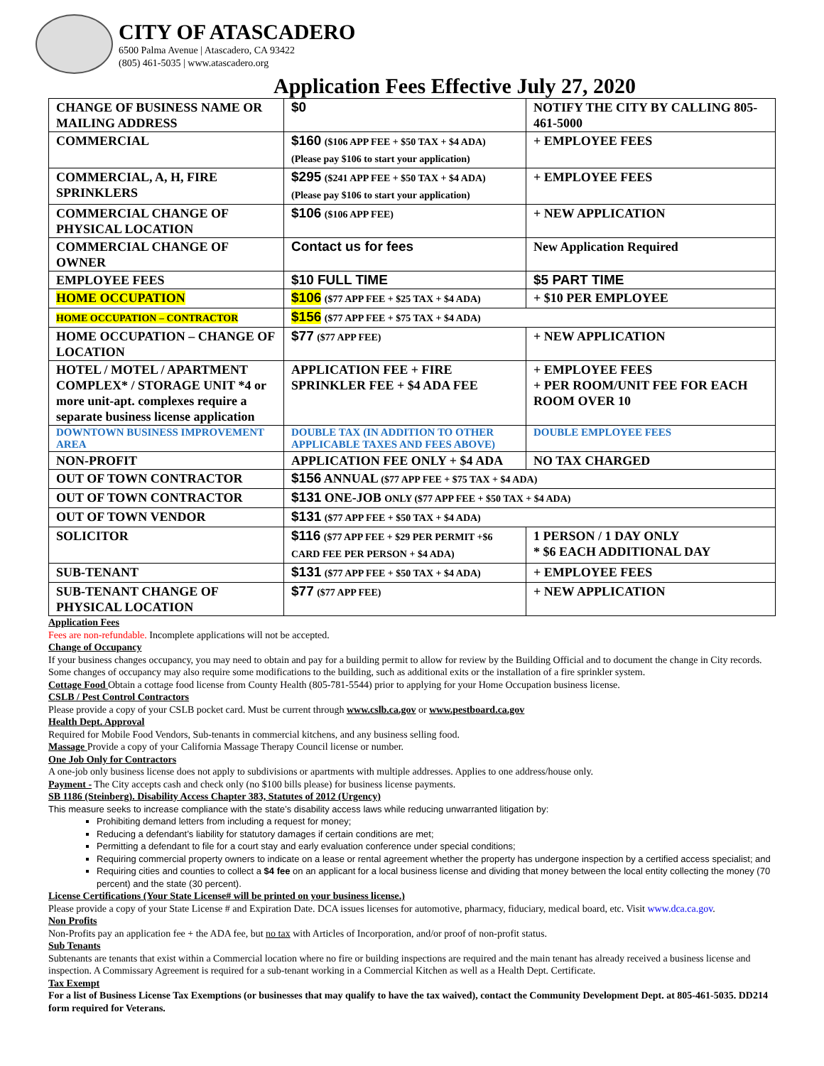CITY OF ATASCADERO
6500 Palma Avenue | Atascadero, CA 93422
(805) 461-5035 | www.atascadero.org
Application Fees Effective July 27, 2020
| CHANGE OF BUSINESS NAME OR MAILING ADDRESS | $0 | NOTIFY THE CITY BY CALLING 805-461-5000 |
| COMMERCIAL | $160 ($106 APP FEE + $50 TAX + $4 ADA) (Please pay $106 to start your application) | + EMPLOYEE FEES |
| COMMERCIAL, A, H, FIRE SPRINKLERS | $295 ($241 APP FEE + $50 TAX + $4 ADA) (Please pay $106 to start your application) | + EMPLOYEE FEES |
| COMMERCIAL CHANGE OF PHYSICAL LOCATION | $106 ($106 APP FEE) | + NEW APPLICATION |
| COMMERCIAL CHANGE OF OWNER | Contact us for fees | New Application Required |
| EMPLOYEE FEES | $10 FULL TIME | $5 PART TIME |
| HOME OCCUPATION | $106 ($77 APP FEE + $25 TAX + $4 ADA) | + $10 PER EMPLOYEE |
| HOME OCCUPATION – CONTRACTOR | $156 ($77 APP FEE + $75 TAX + $4 ADA) | |
| HOME OCCUPATION – CHANGE OF LOCATION | $77 ($77 APP FEE) | + NEW APPLICATION |
| HOTEL / MOTEL / APARTMENT COMPLEX* / STORAGE UNIT *4 or more unit-apt. complexes require a separate business license application | APPLICATION FEE + FIRE SPRINKLER FEE + $4 ADA FEE | + EMPLOYEE FEES + PER ROOM/UNIT FEE FOR EACH ROOM OVER 10 |
| DOWNTOWN BUSINESS IMPROVEMENT AREA | DOUBLE TAX (IN ADDITION TO OTHER APPLICABLE TAXES AND FEES ABOVE) | DOUBLE EMPLOYEE FEES |
| NON-PROFIT | APPLICATION FEE ONLY + $4 ADA | NO TAX CHARGED |
| OUT OF TOWN CONTRACTOR | $156 ANNUAL ($77 APP FEE + $75 TAX + $4 ADA) | |
| OUT OF TOWN CONTRACTOR | $131 ONE-JOB ONLY ($77 APP FEE + $50 TAX + $4 ADA) | |
| OUT OF TOWN VENDOR | $131 ($77 APP FEE + $50 TAX + $4 ADA) | |
| SOLICITOR | $116 ($77 APP FEE + $29 PER PERMIT +$6 CARD FEE PER PERSON + $4 ADA) | 1 PERSON / 1 DAY ONLY * $6 EACH ADDITIONAL DAY |
| SUB-TENANT | $131 ($77 APP FEE + $50 TAX + $4 ADA) | + EMPLOYEE FEES |
| SUB-TENANT CHANGE OF PHYSICAL LOCATION | $77 ($77 APP FEE) | + NEW APPLICATION |
Application Fees
Fees are non-refundable. Incomplete applications will not be accepted.
Change of Occupancy
If your business changes occupancy, you may need to obtain and pay for a building permit to allow for review by the Building Official and to document the change in City records. Some changes of occupancy may also require some modifications to the building, such as additional exits or the installation of a fire sprinkler system.
Cottage Food Obtain a cottage food license from County Health (805-781-5544) prior to applying for your Home Occupation business license.
CSLB / Pest Control Contractors
Please provide a copy of your CSLB pocket card. Must be current through www.cslb.ca.gov or www.pestboard.ca.gov
Health Dept. Approval
Required for Mobile Food Vendors, Sub-tenants in commercial kitchens, and any business selling food.
Massage Provide a copy of your California Massage Therapy Council license or number.
One Job Only for Contractors
A one-job only business license does not apply to subdivisions or apartments with multiple addresses. Applies to one address/house only.
Payment - The City accepts cash and check only (no $100 bills please) for business license payments.
SB 1186 (Steinberg). Disability Access Chapter 383, Statutes of 2012 (Urgency)
This measure seeks to increase compliance with the state’s disability access laws while reducing unwarranted litigation by:
Prohibiting demand letters from including a request for money;
Reducing a defendant’s liability for statutory damages if certain conditions are met;
Permitting a defendant to file for a court stay and early evaluation conference under special conditions;
Requiring commercial property owners to indicate on a lease or rental agreement whether the property has undergone inspection by a certified access specialist; and
Requiring cities and counties to collect a $4 fee on an applicant for a local business license and dividing that money between the local entity collecting the money (70 percent) and the state (30 percent).
License Certifications (Your State License# will be printed on your business license.)
Please provide a copy of your State License # and Expiration Date. DCA issues licenses for automotive, pharmacy, fiduciary, medical board, etc. Visit www.dca.ca.gov.
Non Profits
Non-Profits pay an application fee + the ADA fee, but no tax with Articles of Incorporation, and/or proof of non-profit status.
Sub Tenants
Subtenants are tenants that exist within a Commercial location where no fire or building inspections are required and the main tenant has already received a business license and inspection. A Commissary Agreement is required for a sub-tenant working in a Commercial Kitchen as well as a Health Dept. Certificate.
Tax Exempt
For a list of Business License Tax Exemptions (or businesses that may qualify to have the tax waived), contact the Community Development Dept. at 805-461-5035. DD214 form required for Veterans.